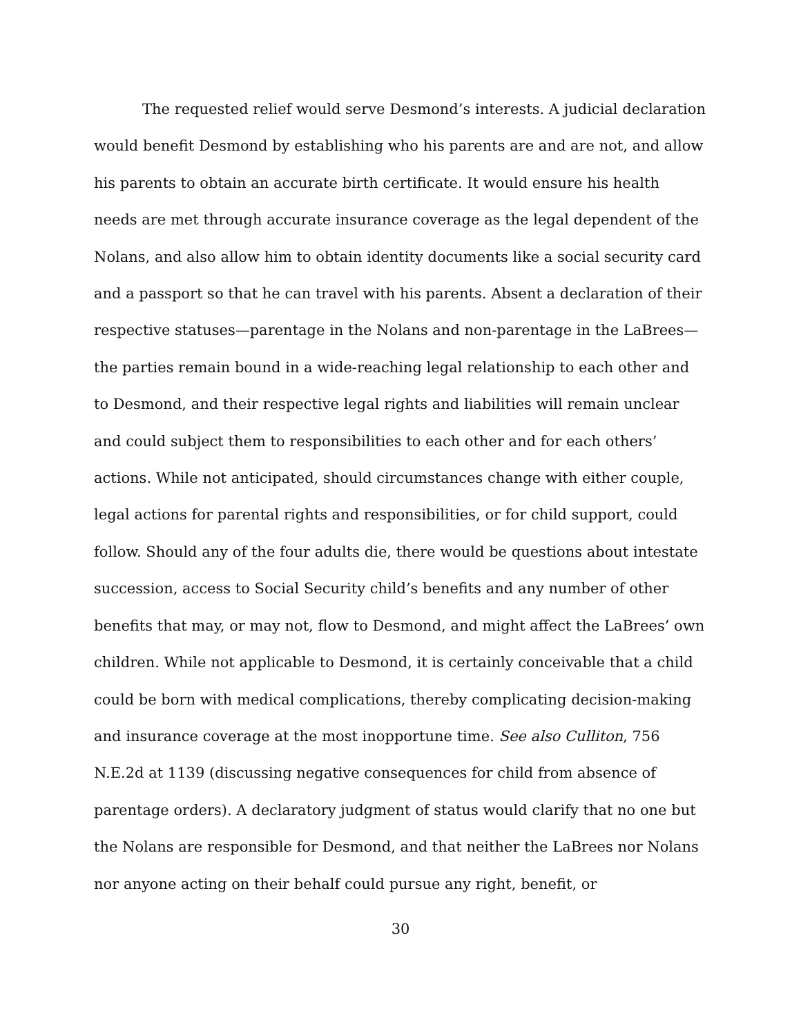The requested relief would serve Desmond’s interests. A judicial declaration would benefit Desmond by establishing who his parents are and are not, and allow his parents to obtain an accurate birth certificate. It would ensure his health needs are met through accurate insurance coverage as the legal dependent of the Nolans, and also allow him to obtain identity documents like a social security card and a passport so that he can travel with his parents. Absent a declaration of their respective statuses—parentage in the Nolans and non-parentage in the LaBrees—the parties remain bound in a wide-reaching legal relationship to each other and to Desmond, and their respective legal rights and liabilities will remain unclear and could subject them to responsibilities to each other and for each others’ actions. While not anticipated, should circumstances change with either couple, legal actions for parental rights and responsibilities, or for child support, could follow. Should any of the four adults die, there would be questions about intestate succession, access to Social Security child’s benefits and any number of other benefits that may, or may not, flow to Desmond, and might affect the LaBrees’ own children. While not applicable to Desmond, it is certainly conceivable that a child could be born with medical complications, thereby complicating decision-making and insurance coverage at the most inopportune time. See also Culliton, 756 N.E.2d at 1139 (discussing negative consequences for child from absence of parentage orders). A declaratory judgment of status would clarify that no one but the Nolans are responsible for Desmond, and that neither the LaBrees nor Nolans nor anyone acting on their behalf could pursue any right, benefit, or
30